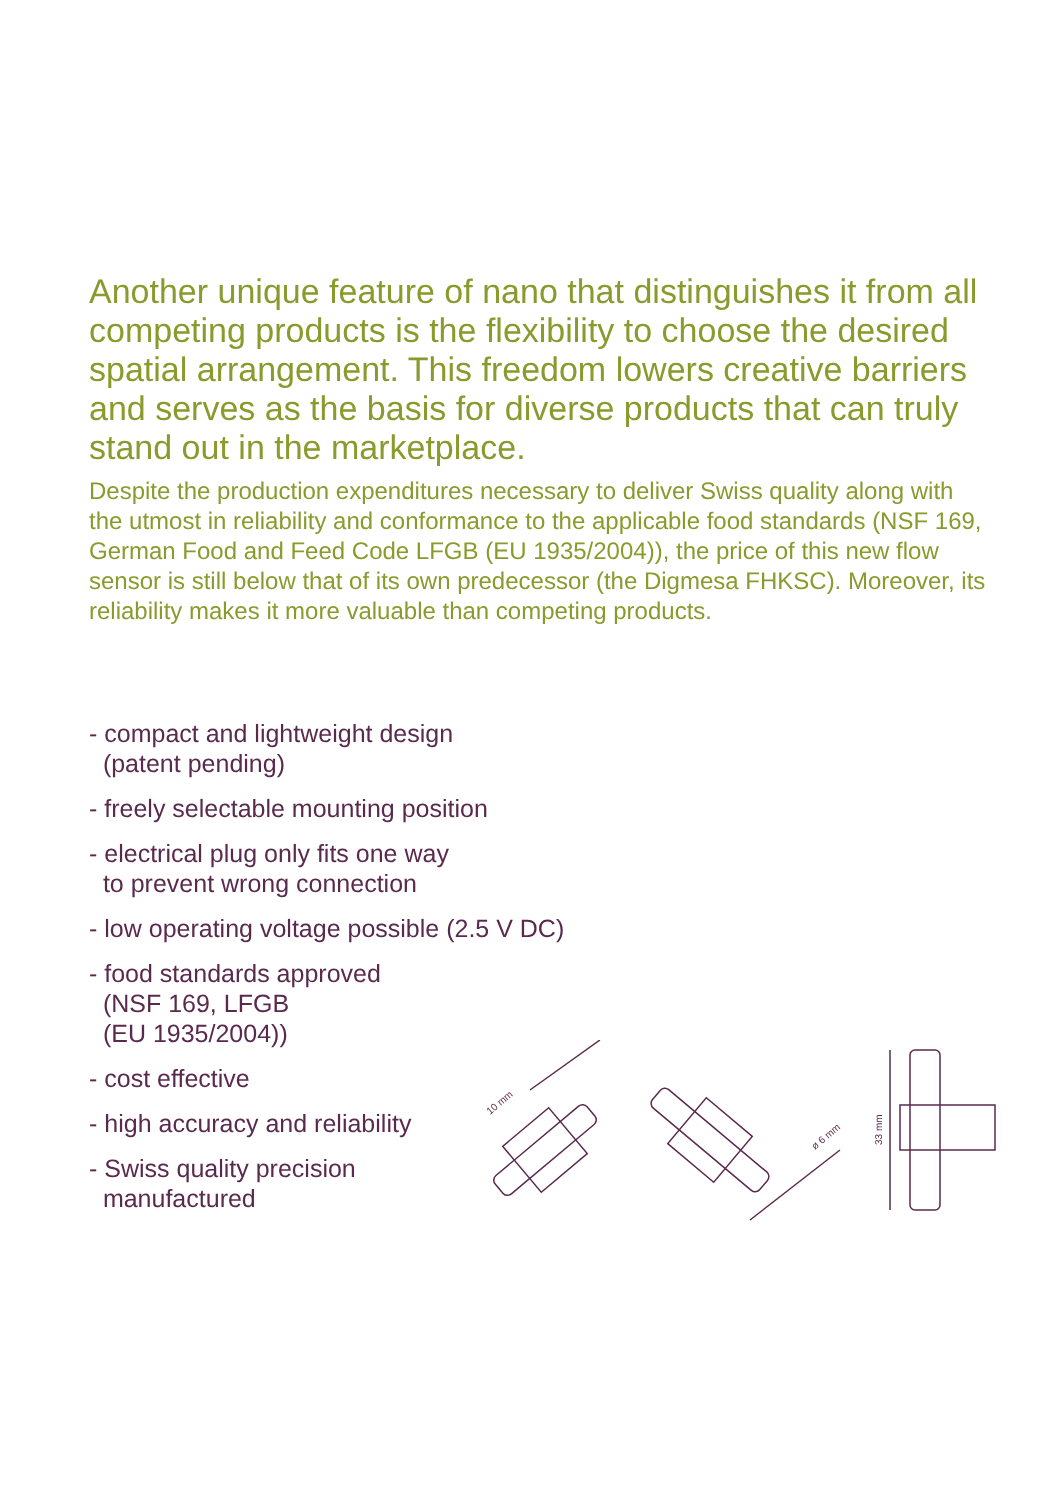Another unique feature of nano that distinguishes it from all competing products is the flexibility to choose the desired spatial arrangement. This freedom lowers creative barriers and serves as the basis for diverse products that can truly stand out in the marketplace.
Despite the production expenditures necessary to deliver Swiss quality along with the utmost in reliability and conformance to the applicable food standards (NSF 169, German Food and Feed Code LFGB (EU 1935/2004)), the price of this new flow sensor is still below that of its own predecessor (the Digmesa FHKSC). Moreover, its reliability makes it more valuable than competing products.
- compact and lightweight design
(patent pending)
- freely selectable mounting position
- electrical plug only fits one way
to prevent wrong connection
- low operating voltage possible (2.5 V DC)
- food standards approved
(NSF 169, LFGB
(EU 1935/2004))
- cost effective
- high accuracy and reliability
- Swiss quality precision
manufactured
10 mm
ø 6 mm
33 mm